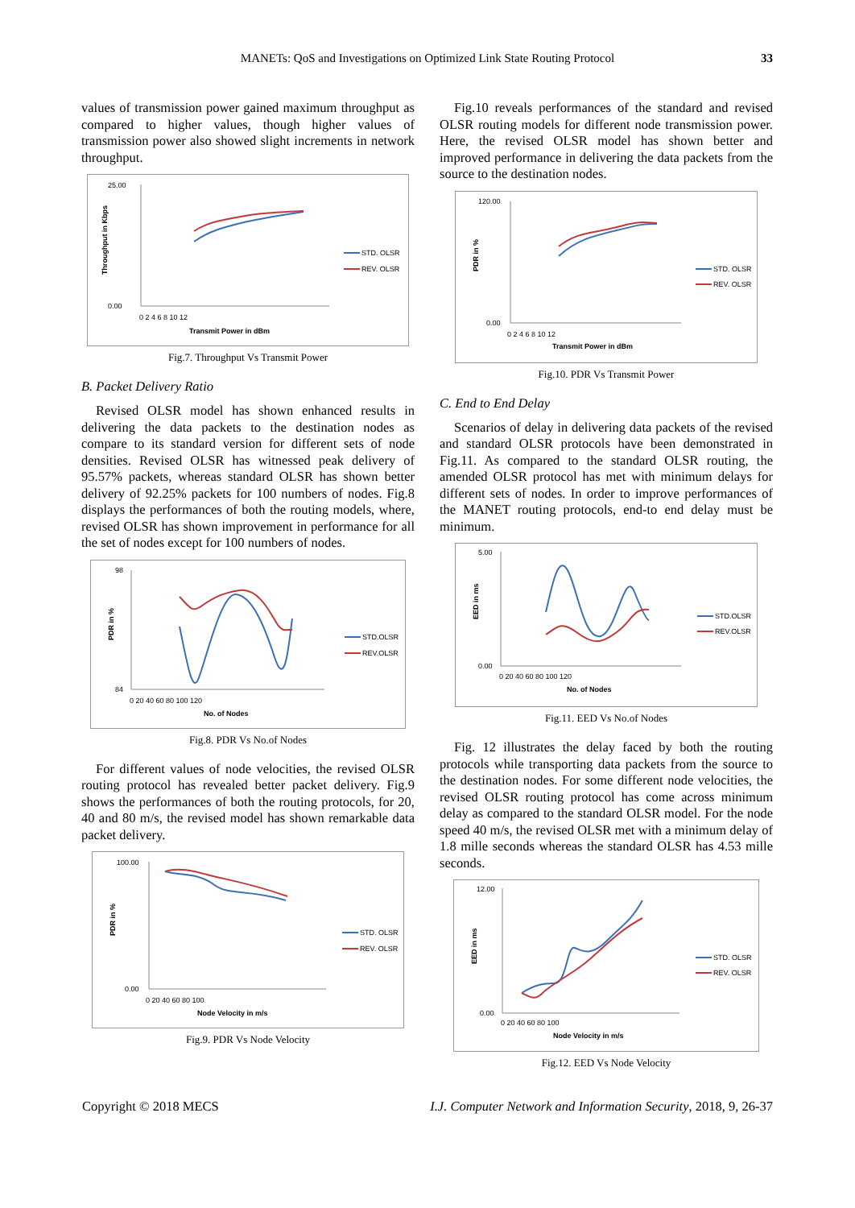MANETs: QoS and Investigations on Optimized Link State Routing Protocol 33
values of transmission power gained maximum throughput as compared to higher values, though higher values of transmission power also showed slight increments in network throughput.
25.00
0.00
Throughput in Kbps
STD. OLSR
REV. OLSR
0 2 4 6 8 10 12
Transmit Power in dBm
Fig.7. Throughput Vs Transmit Power
B. Packet Delivery Ratio
Revised OLSR model has shown enhanced results in delivering the data packets to the destination nodes as compare to its standard version for different sets of node densities. Revised OLSR has witnessed peak delivery of 95.57% packets, whereas standard OLSR has shown better delivery of 92.25% packets for 100 numbers of nodes. Fig.8 displays the performances of both the routing models, where, revised OLSR has shown improvement in performance for all the set of nodes except for 100 numbers of nodes.
98
84
PDR in %
STD.OLSR
REV.OLSR
0 20 40 60 80 100 120
No. of Nodes
Fig.8. PDR Vs No.of Nodes
For different values of node velocities, the revised OLSR routing protocol has revealed better packet delivery. Fig.9 shows the performances of both the routing protocols, for 20, 40 and 80 m/s, the revised model has shown remarkable data packet delivery.
100.00
0.00
PDR in %
STD. OLSR
REV. OLSR
0 20 40 60 80 100
Node Velocity in m/s
Fig.9. PDR Vs Node Velocity
Fig.10 reveals performances of the standard and revised OLSR routing models for different node transmission power. Here, the revised OLSR model has shown better and improved performance in delivering the data packets from the source to the destination nodes.
120.00
0.00
PDR in %
STD. OLSR
REV. OLSR
0 2 4 6 8 10 12
Transmit Power in dBm
Fig.10. PDR Vs Transmit Power
C. End to End Delay
Scenarios of delay in delivering data packets of the revised and standard OLSR protocols have been demonstrated in Fig.11. As compared to the standard OLSR routing, the amended OLSR protocol has met with minimum delays for different sets of nodes. In order to improve performances of the MANET routing protocols, end-to end delay must be minimum.
5.00
0.00
EED in ms
STD.OLSR
REV.OLSR
0 20 40 60 80 100 120
No. of Nodes
Fig.11. EED Vs No.of Nodes
Fig. 12 illustrates the delay faced by both the routing protocols while transporting data packets from the source to the destination nodes. For some different node velocities, the revised OLSR routing protocol has come across minimum delay as compared to the standard OLSR model. For the node speed 40 m/s, the revised OLSR met with a minimum delay of 1.8 mille seconds whereas the standard OLSR has 4.53 mille seconds.
12.00
0.00
EED in ms
STD. OLSR
REV. OLSR
0 20 40 60 80 100
Node Velocity in m/s
Fig.12. EED Vs Node Velocity
Copyright © 2018 MECS I.J. Computer Network and Information Security, 2018, 9, 26-37